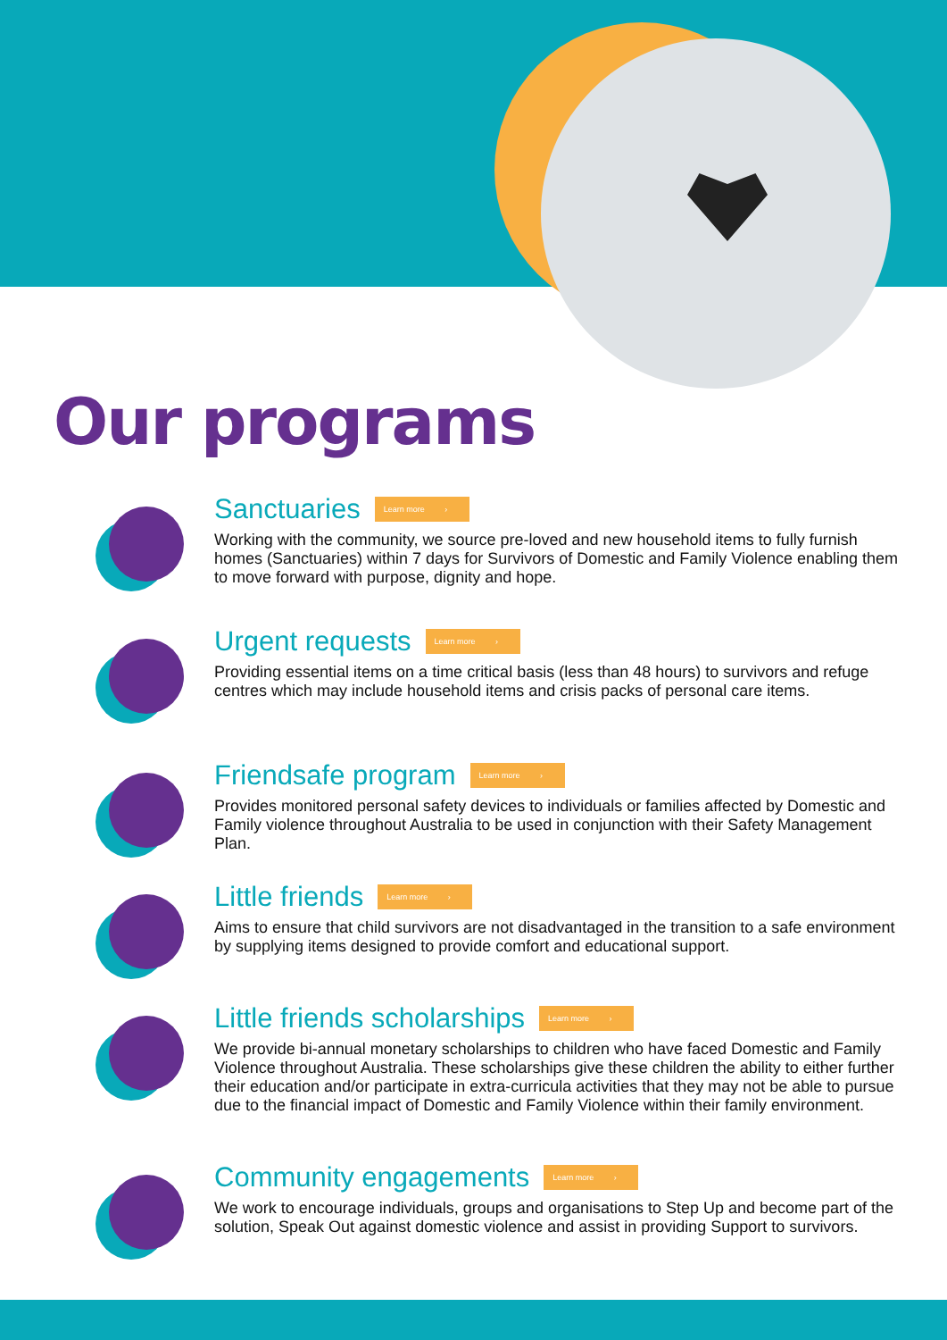Our programs
Sanctuaries Learn more ›
Working with the community, we source pre-loved and new household items to fully furnish homes (Sanctuaries) within 7 days for Survivors of Domestic and Family Violence enabling them to move forward with purpose, dignity and hope.
Urgent requests Learn more ›
Providing essential items on a time critical basis (less than 48 hours) to survivors and refuge centres which may include household items and crisis packs of personal care items.
Friendsafe program Learn more ›
Provides monitored personal safety devices to individuals or families affected by Domestic and Family violence throughout Australia to be used in conjunction with their Safety Management Plan.
Little friends Learn more ›
Aims to ensure that child survivors are not disadvantaged in the transition to a safe environment by supplying items designed to provide comfort and educational support.
Little friends scholarships Learn more ›
We provide bi-annual monetary scholarships to children who have faced Domestic and Family Violence throughout Australia. These scholarships give these children the ability to either further their education and/or participate in extra-curricula activities that they may not be able to pursue due to the financial impact of Domestic and Family Violence within their family environment.
Community engagements Learn more ›
We work to encourage individuals, groups and organisations to Step Up and become part of the solution, Speak Out against domestic violence and assist in providing Support to survivors.